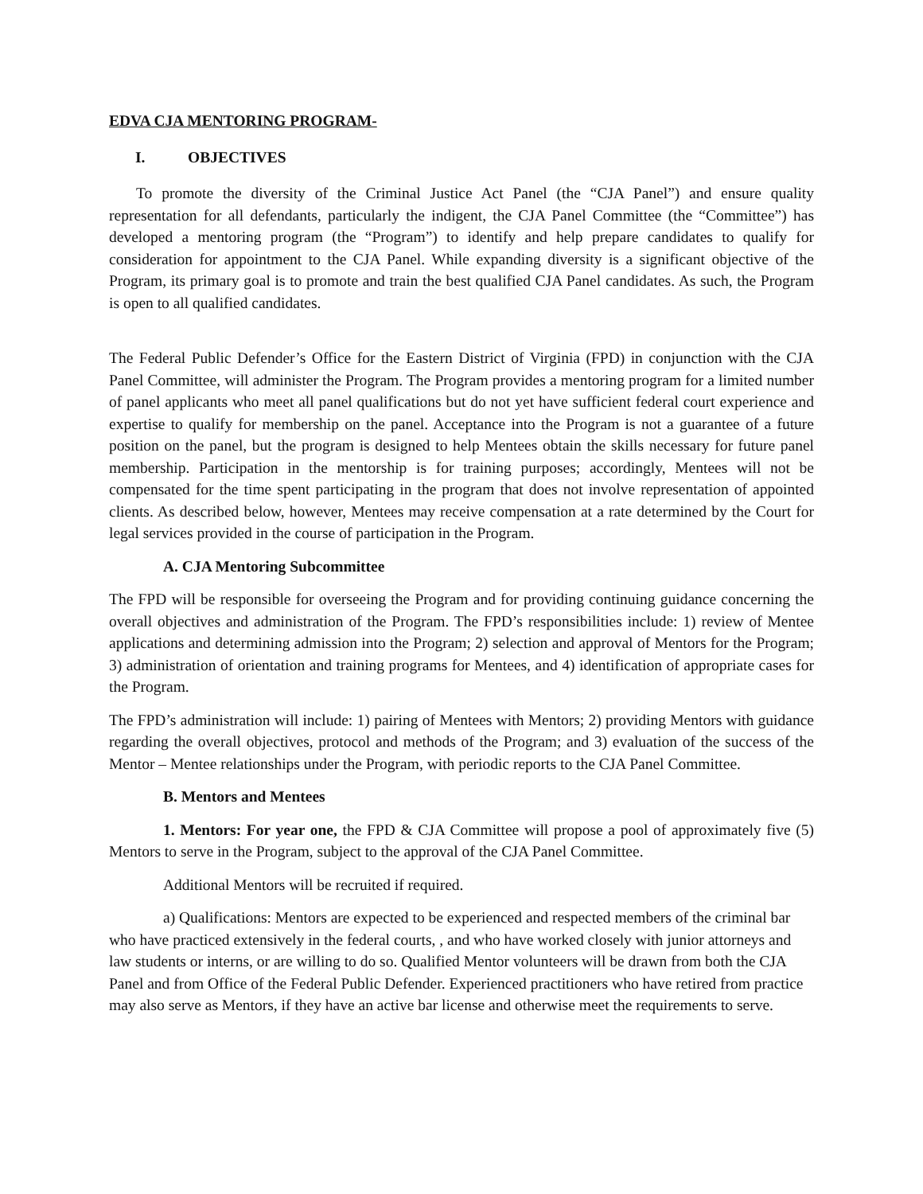EDVA CJA MENTORING PROGRAM-
I. OBJECTIVES
To promote the diversity of the Criminal Justice Act Panel (the “CJA Panel”) and ensure quality representation for all defendants, particularly the indigent, the CJA Panel Committee (the “Committee”) has developed a mentoring program (the “Program”) to identify and help prepare candidates to qualify for consideration for appointment to the CJA Panel. While expanding diversity is a significant objective of the Program, its primary goal is to promote and train the best qualified CJA Panel candidates. As such, the Program is open to all qualified candidates.
The Federal Public Defender’s Office for the Eastern District of Virginia (FPD) in conjunction with the CJA Panel Committee, will administer the Program. The Program provides a mentoring program for a limited number of panel applicants who meet all panel qualifications but do not yet have sufficient federal court experience and expertise to qualify for membership on the panel. Acceptance into the Program is not a guarantee of a future position on the panel, but the program is designed to help Mentees obtain the skills necessary for future panel membership. Participation in the mentorship is for training purposes; accordingly, Mentees will not be compensated for the time spent participating in the program that does not involve representation of appointed clients. As described below, however, Mentees may receive compensation at a rate determined by the Court for legal services provided in the course of participation in the Program.
A. CJA Mentoring Subcommittee
The FPD will be responsible for overseeing the Program and for providing continuing guidance concerning the overall objectives and administration of the Program. The FPD’s responsibilities include: 1) review of Mentee applications and determining admission into the Program; 2) selection and approval of Mentors for the Program; 3) administration of orientation and training programs for Mentees, and 4) identification of appropriate cases for the Program.
The FPD’s administration will include: 1) pairing of Mentees with Mentors; 2) providing Mentors with guidance regarding the overall objectives, protocol and methods of the Program; and 3) evaluation of the success of the Mentor – Mentee relationships under the Program, with periodic reports to the CJA Panel Committee.
B. Mentors and Mentees
1. Mentors: For year one, the FPD & CJA Committee will propose a pool of approximately five (5) Mentors to serve in the Program, subject to the approval of the CJA Panel Committee.
Additional Mentors will be recruited if required.
a) Qualifications: Mentors are expected to be experienced and respected members of the criminal bar who have practiced extensively in the federal courts, , and who have worked closely with junior attorneys and law students or interns, or are willing to do so. Qualified Mentor volunteers will be drawn from both the CJA Panel and from Office of the Federal Public Defender. Experienced practitioners who have retired from practice may also serve as Mentors, if they have an active bar license and otherwise meet the requirements to serve.